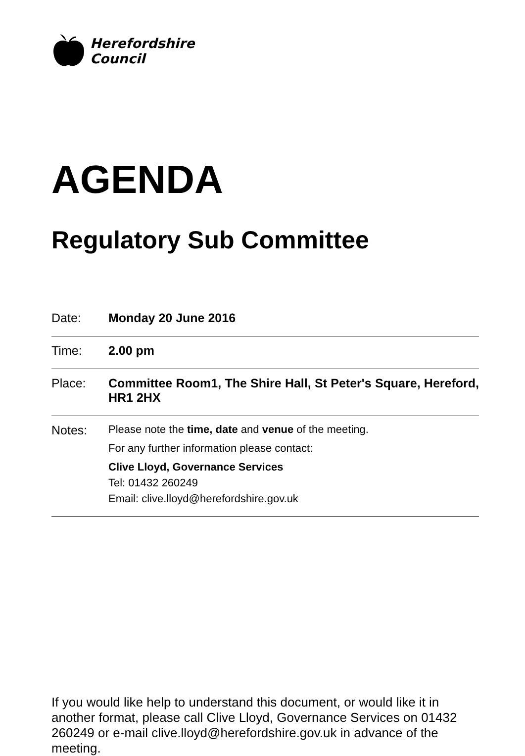Herefordshire
Council
AGENDA
Regulatory Sub Committee
| Date: | Monday 20 June 2016 |
| Time: | 2.00 pm |
| Place: | Committee Room1, The Shire Hall, St Peter's Square, Hereford, HR1 2HX |
| Notes: | Please note the time, date and venue of the meeting. For any further information please contact: Clive Lloyd, Governance Services Tel: 01432 260249 Email: clive.lloyd@herefordshire.gov.uk |
If you would like help to understand this document, or would like it in another format, please call Clive Lloyd, Governance Services on 01432 260249 or e-mail clive.lloyd@herefordshire.gov.uk in advance of the meeting.